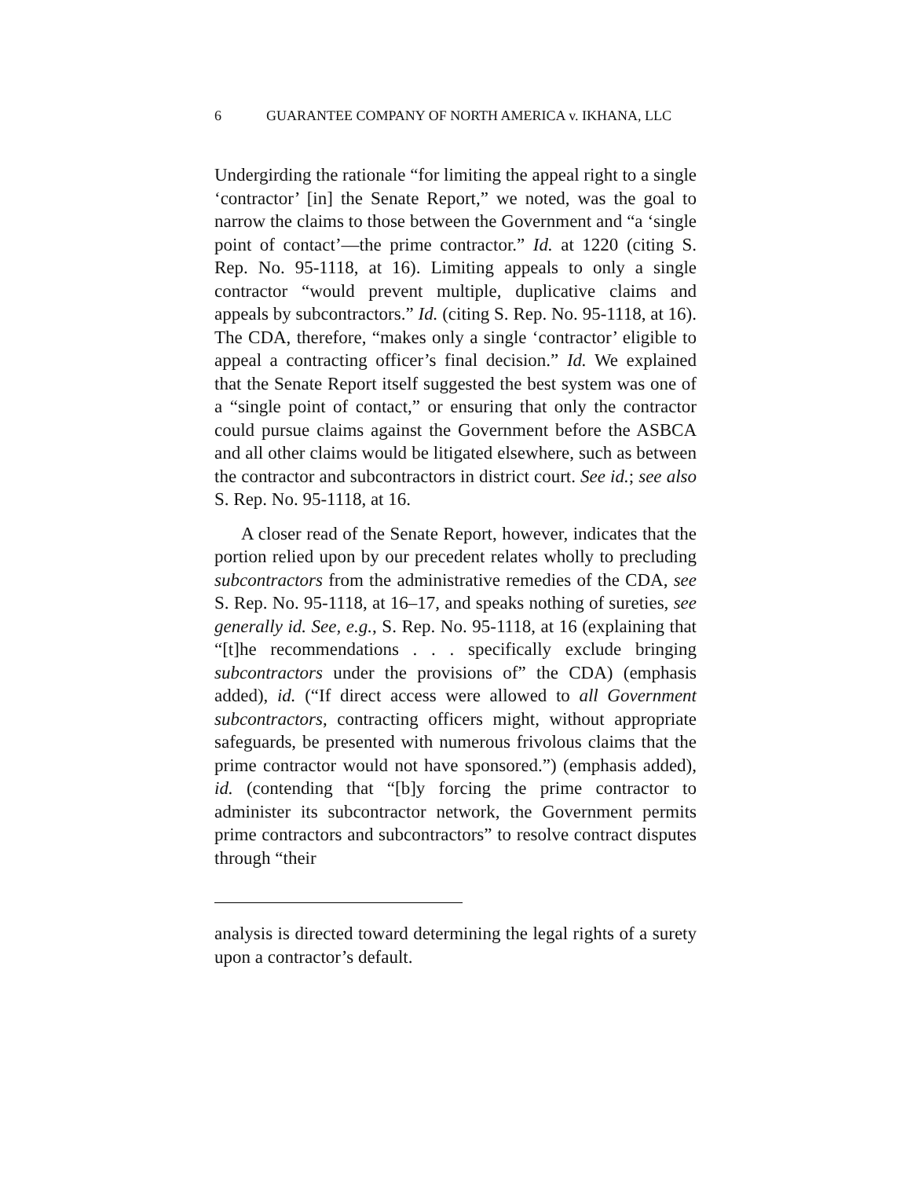6 GUARANTEE COMPANY OF NORTH AMERICA v. IKHANA, LLC
Undergirding the rationale “for limiting the appeal right to a single ‘contractor’ [in] the Senate Report,” we noted, was the goal to narrow the claims to those between the Government and “a ‘single point of contact’—the prime contractor.” Id. at 1220 (citing S. Rep. No. 95-1118, at 16). Limiting appeals to only a single contractor “would prevent multiple, duplicative claims and appeals by subcontractors.” Id. (citing S. Rep. No. 95-1118, at 16). The CDA, therefore, “makes only a single ‘contractor’ eligible to appeal a contracting officer’s final decision.” Id. We explained that the Senate Report itself suggested the best system was one of a “single point of contact,” or ensuring that only the contractor could pursue claims against the Government before the ASBCA and all other claims would be litigated elsewhere, such as between the contractor and subcontractors in district court. See id.; see also S. Rep. No. 95-1118, at 16.
A closer read of the Senate Report, however, indicates that the portion relied upon by our precedent relates wholly to precluding subcontractors from the administrative remedies of the CDA, see S. Rep. No. 95-1118, at 16–17, and speaks nothing of sureties, see generally id. See, e.g., S. Rep. No. 95-1118, at 16 (explaining that “[t]he recommendations . . . specifically exclude bringing subcontractors under the provisions of” the CDA) (emphasis added), id. (“If direct access were allowed to all Government subcontractors, contracting officers might, without appropriate safeguards, be presented with numerous frivolous claims that the prime contractor would not have sponsored.”) (emphasis added), id. (contending that “[b]y forcing the prime contractor to administer its subcontractor network, the Government permits prime contractors and subcontractors” to resolve contract disputes through “their
analysis is directed toward determining the legal rights of a surety upon a contractor’s default.